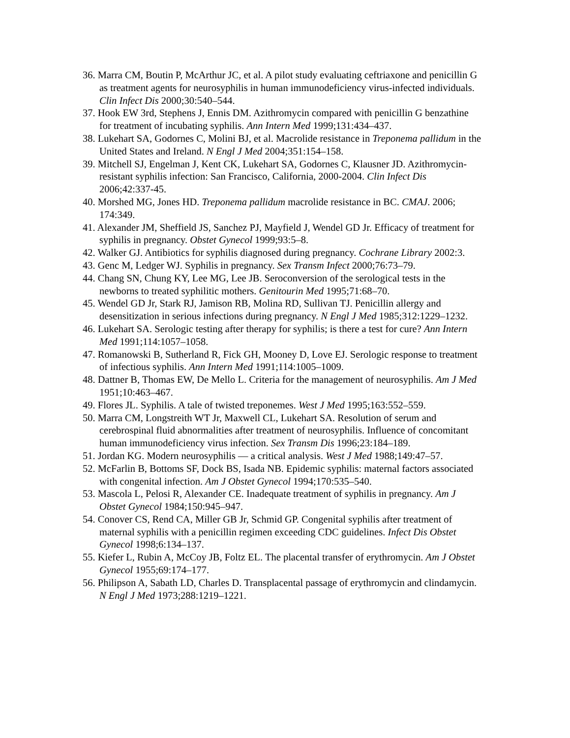36. Marra CM, Boutin P, McArthur JC, et al. A pilot study evaluating ceftriaxone and penicillin G as treatment agents for neurosyphilis in human immunodeficiency virus-infected individuals. Clin Infect Dis 2000;30:540–544.
37. Hook EW 3rd, Stephens J, Ennis DM. Azithromycin compared with penicillin G benzathine for treatment of incubating syphilis. Ann Intern Med 1999;131:434–437.
38. Lukehart SA, Godornes C, Molini BJ, et al. Macrolide resistance in Treponema pallidum in the United States and Ireland. N Engl J Med 2004;351:154–158.
39. Mitchell SJ, Engelman J, Kent CK, Lukehart SA, Godornes C, Klausner JD. Azithromycin-resistant syphilis infection: San Francisco, California, 2000-2004. Clin Infect Dis 2006;42:337-45.
40. Morshed MG, Jones HD. Treponema pallidum macrolide resistance in BC. CMAJ. 2006; 174:349.
41. Alexander JM, Sheffield JS, Sanchez PJ, Mayfield J, Wendel GD Jr. Efficacy of treatment for syphilis in pregnancy. Obstet Gynecol 1999;93:5–8.
42. Walker GJ. Antibiotics for syphilis diagnosed during pregnancy. Cochrane Library 2002:3.
43. Genc M, Ledger WJ. Syphilis in pregnancy. Sex Transm Infect 2000;76:73–79.
44. Chang SN, Chung KY, Lee MG, Lee JB. Seroconversion of the serological tests in the newborns to treated syphilitic mothers. Genitourin Med 1995;71:68–70.
45. Wendel GD Jr, Stark RJ, Jamison RB, Molina RD, Sullivan TJ. Penicillin allergy and desensitization in serious infections during pregnancy. N Engl J Med 1985;312:1229–1232.
46. Lukehart SA. Serologic testing after therapy for syphilis; is there a test for cure? Ann Intern Med 1991;114:1057–1058.
47. Romanowski B, Sutherland R, Fick GH, Mooney D, Love EJ. Serologic response to treatment of infectious syphilis. Ann Intern Med 1991;114:1005–1009.
48. Dattner B, Thomas EW, De Mello L. Criteria for the management of neurosyphilis. Am J Med 1951;10:463–467.
49. Flores JL. Syphilis. A tale of twisted treponemes. West J Med 1995;163:552–559.
50. Marra CM, Longstreith WT Jr, Maxwell CL, Lukehart SA. Resolution of serum and cerebrospinal fluid abnormalities after treatment of neurosyphilis. Influence of concomitant human immunodeficiency virus infection. Sex Transm Dis 1996;23:184–189.
51. Jordan KG. Modern neurosyphilis — a critical analysis. West J Med 1988;149:47–57.
52. McFarlin B, Bottoms SF, Dock BS, Isada NB. Epidemic syphilis: maternal factors associated with congenital infection. Am J Obstet Gynecol 1994;170:535–540.
53. Mascola L, Pelosi R, Alexander CE. Inadequate treatment of syphilis in pregnancy. Am J Obstet Gynecol 1984;150:945–947.
54. Conover CS, Rend CA, Miller GB Jr, Schmid GP. Congenital syphilis after treatment of maternal syphilis with a penicillin regimen exceeding CDC guidelines. Infect Dis Obstet Gynecol 1998;6:134–137.
55. Kiefer L, Rubin A, McCoy JB, Foltz EL. The placental transfer of erythromycin. Am J Obstet Gynecol 1955;69:174–177.
56. Philipson A, Sabath LD, Charles D. Transplacental passage of erythromycin and clindamycin. N Engl J Med 1973;288:1219–1221.